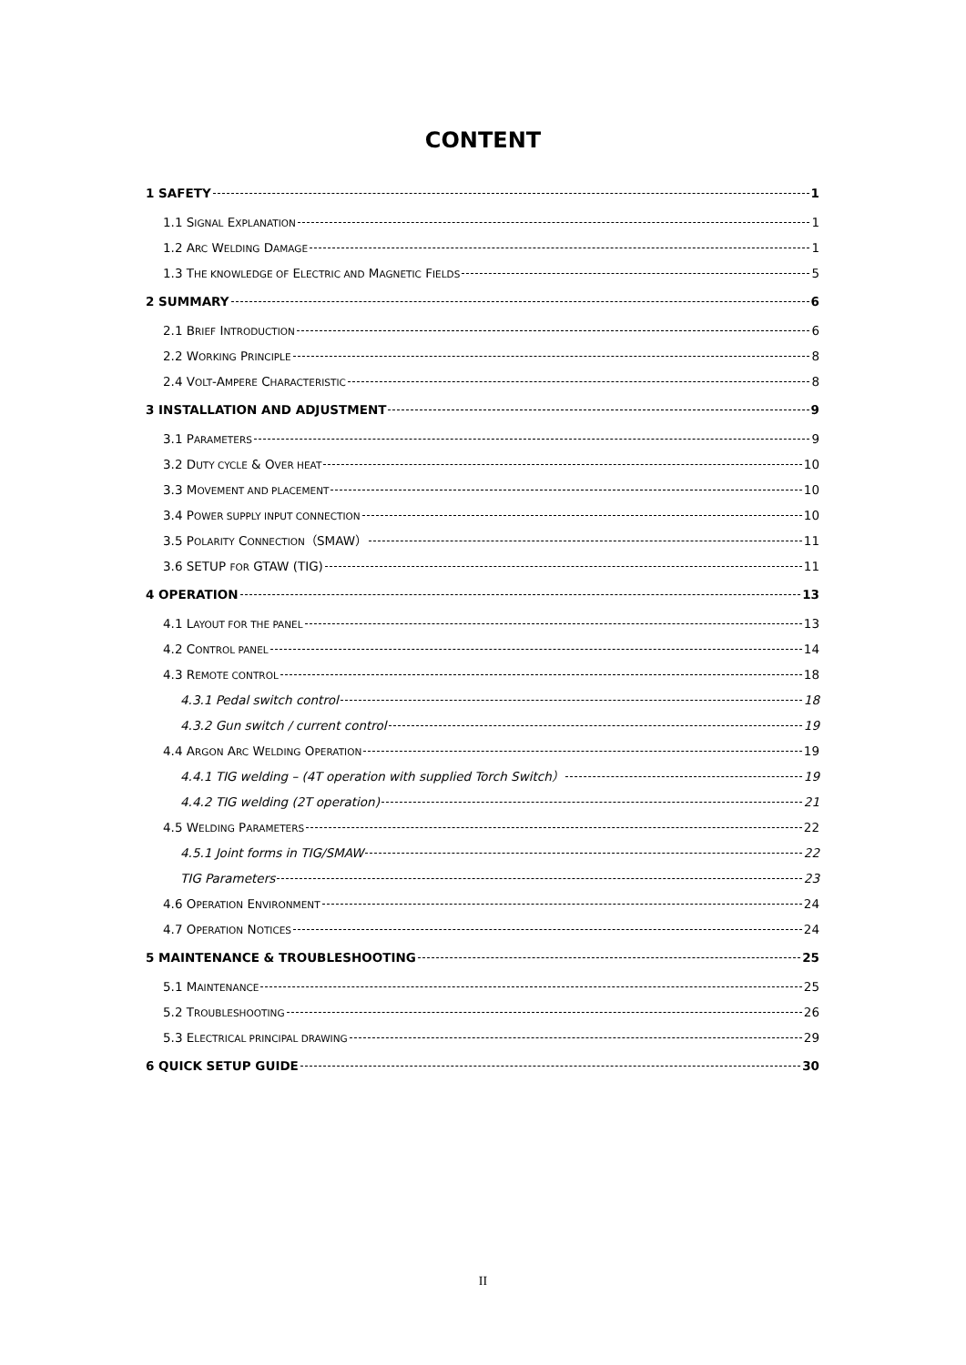CONTENT
1 SAFETY 1
1.1 SIGNAL EXPLANATION 1
1.2 ARC WELDING DAMAGE 1
1.3 THE KNOWLEDGE OF ELECTRIC AND MAGNETIC FIELDS 5
2 SUMMARY 6
2.1 BRIEF INTRODUCTION 6
2.2 WORKING PRINCIPLE 8
2.4 VOLT-AMPERE CHARACTERISTIC 8
3 INSTALLATION AND ADJUSTMENT 9
3.1 PARAMETERS 9
3.2 DUTY CYCLE & OVER HEAT 10
3.3 MOVEMENT AND PLACEMENT 10
3.4 POWER SUPPLY INPUT CONNECTION 10
3.5 POLARITY CONNECTION（SMAW） 11
3.6 SETUP FOR GTAW (TIG) 11
4 OPERATION 13
4.1 LAYOUT FOR THE PANEL 13
4.2 CONTROL PANEL 14
4.3 REMOTE CONTROL 18
4.3.1 Pedal switch control 18
4.3.2 Gun switch / current control 19
4.4 ARGON ARC WELDING OPERATION 19
4.4.1 TIG welding – (4T operation with supplied Torch Switch） 19
4.4.2 TIG welding (2T operation) 21
4.5 WELDING PARAMETERS 22
4.5.1 Joint forms in TIG/SMAW 22
TIG Parameters 23
4.6 OPERATION ENVIRONMENT 24
4.7 OPERATION NOTICES 24
5 MAINTENANCE & TROUBLESHOOTING 25
5.1 MAINTENANCE 25
5.2 TROUBLESHOOTING 26
5.3 ELECTRICAL PRINCIPAL DRAWING 29
6 QUICK SETUP GUIDE 30
II